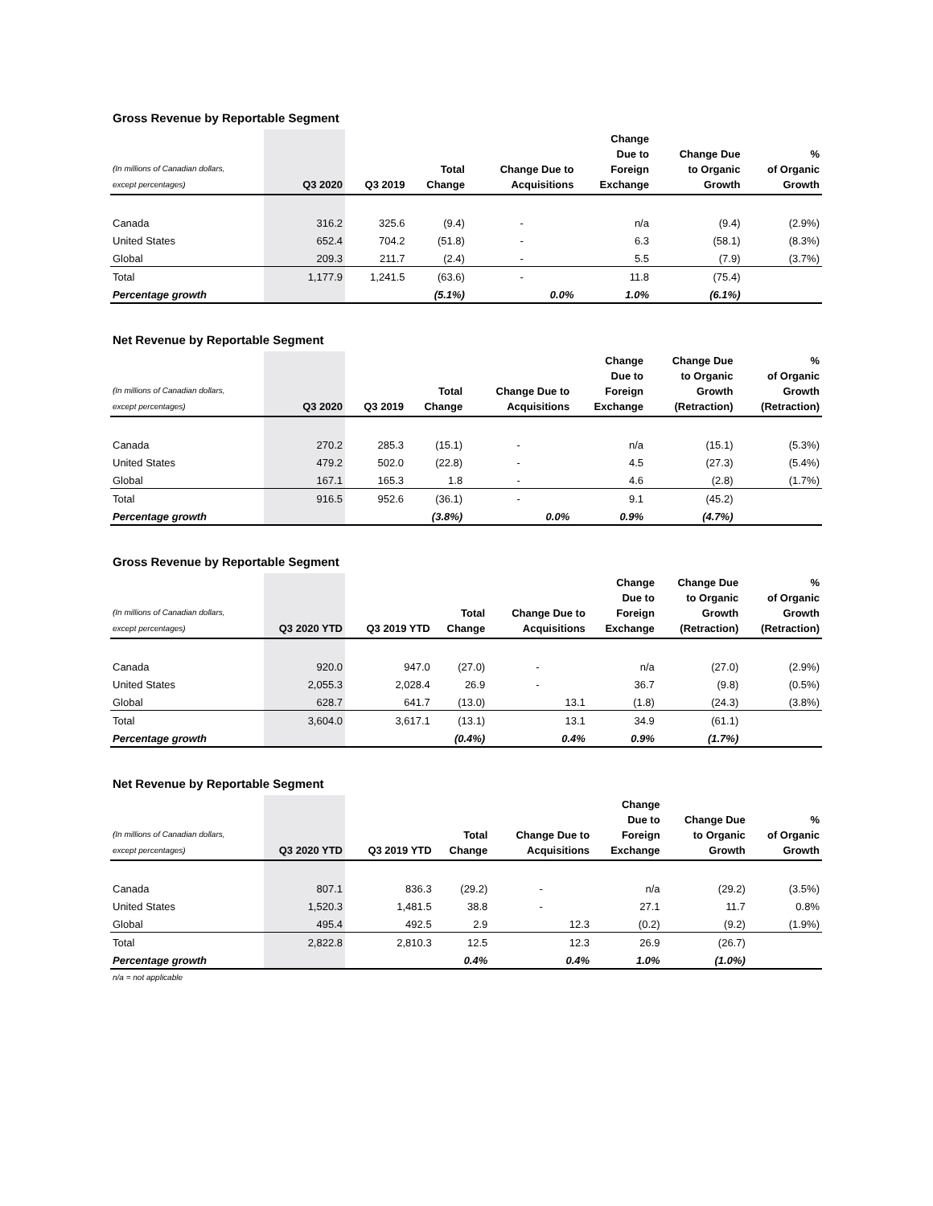Gross Revenue by Reportable Segment
| (In millions of Canadian dollars, except percentages) | Q3 2020 | Q3 2019 | Total Change | Change Due to Acquisitions | Change Due to Foreign Exchange | Change Due to Organic Growth | % of Organic Growth |
| --- | --- | --- | --- | --- | --- | --- | --- |
| Canada | 316.2 | 325.6 | (9.4) | - | n/a | (9.4) | (2.9%) |
| United States | 652.4 | 704.2 | (51.8) | - | 6.3 | (58.1) | (8.3%) |
| Global | 209.3 | 211.7 | (2.4) | - | 5.5 | (7.9) | (3.7%) |
| Total | 1,177.9 | 1,241.5 | (63.6) | - | 11.8 | (75.4) | |
| Percentage growth | | | (5.1%) | 0.0% | 1.0% | (6.1%) | |
Net Revenue by Reportable Segment
| (In millions of Canadian dollars, except percentages) | Q3 2020 | Q3 2019 | Total Change | Change Due to Acquisitions | Change Due to Foreign Exchange | Change Due to Organic Growth (Retraction) | % of Organic Growth (Retraction) |
| --- | --- | --- | --- | --- | --- | --- | --- |
| Canada | 270.2 | 285.3 | (15.1) | - | n/a | (15.1) | (5.3%) |
| United States | 479.2 | 502.0 | (22.8) | - | 4.5 | (27.3) | (5.4%) |
| Global | 167.1 | 165.3 | 1.8 | - | 4.6 | (2.8) | (1.7%) |
| Total | 916.5 | 952.6 | (36.1) | - | 9.1 | (45.2) | |
| Percentage growth | | | (3.8%) | 0.0% | 0.9% | (4.7%) | |
Gross Revenue by Reportable Segment
| (In millions of Canadian dollars, except percentages) | Q3 2020 YTD | Q3 2019 YTD | Total Change | Change Due to Acquisitions | Change Due to Foreign Exchange | Change Due to Organic Growth (Retraction) | % of Organic Growth (Retraction) |
| --- | --- | --- | --- | --- | --- | --- | --- |
| Canada | 920.0 | 947.0 | (27.0) | - | n/a | (27.0) | (2.9%) |
| United States | 2,055.3 | 2,028.4 | 26.9 | - | 36.7 | (9.8) | (0.5%) |
| Global | 628.7 | 641.7 | (13.0) | 13.1 | (1.8) | (24.3) | (3.8%) |
| Total | 3,604.0 | 3,617.1 | (13.1) | 13.1 | 34.9 | (61.1) | |
| Percentage growth | | | (0.4%) | 0.4% | 0.9% | (1.7%) | |
Net Revenue by Reportable Segment
| (In millions of Canadian dollars, except percentages) | Q3 2020 YTD | Q3 2019 YTD | Total Change | Change Due to Acquisitions | Change Due to Foreign Exchange | Change Due to Organic Growth | % of Organic Growth |
| --- | --- | --- | --- | --- | --- | --- | --- |
| Canada | 807.1 | 836.3 | (29.2) | - | n/a | (29.2) | (3.5%) |
| United States | 1,520.3 | 1,481.5 | 38.8 | - | 27.1 | 11.7 | 0.8% |
| Global | 495.4 | 492.5 | 2.9 | 12.3 | (0.2) | (9.2) | (1.9%) |
| Total | 2,822.8 | 2,810.3 | 12.5 | 12.3 | 26.9 | (26.7) | |
| Percentage growth | | | 0.4% | 0.4% | 1.0% | (1.0%) | |
n/a = not applicable